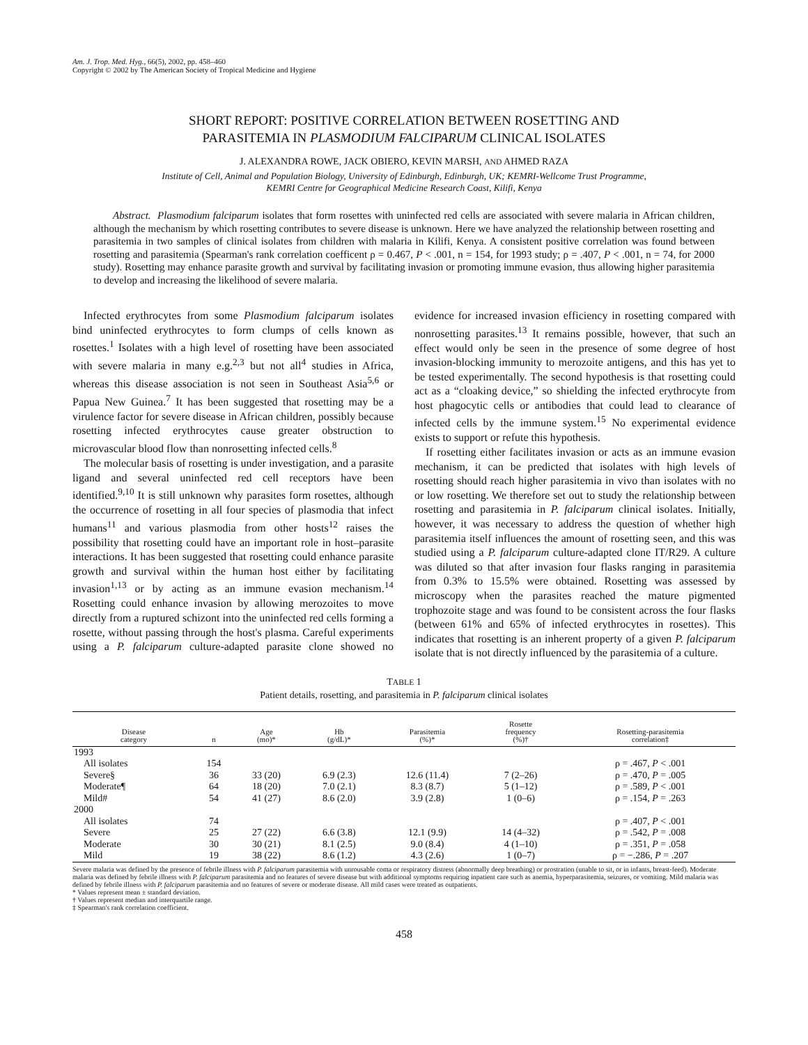Am. J. Trop. Med. Hyg., 66(5), 2002, pp. 458–460
Copyright © 2002 by The American Society of Tropical Medicine and Hygiene
SHORT REPORT: POSITIVE CORRELATION BETWEEN ROSETTING AND
PARASITEMIA IN PLASMODIUM FALCIPARUM CLINICAL ISOLATES
J. ALEXANDRA ROWE, JACK OBIERO, KEVIN MARSH, AND AHMED RAZA
Institute of Cell, Animal and Population Biology, University of Edinburgh, Edinburgh, UK; KEMRI-Wellcome Trust Programme,
KEMRI Centre for Geographical Medicine Research Coast, Kilifi, Kenya
Abstract. Plasmodium falciparum isolates that form rosettes with uninfected red cells are associated with severe malaria in African children, although the mechanism by which rosetting contributes to severe disease is unknown. Here we have analyzed the relationship between rosetting and parasitemia in two samples of clinical isolates from children with malaria in Kilifi, Kenya. A consistent positive correlation was found between rosetting and parasitemia (Spearman's rank correlation coefficent ρ = 0.467, P < .001, n = 154, for 1993 study; ρ = .407, P < .001, n = 74, for 2000 study). Rosetting may enhance parasite growth and survival by facilitating invasion or promoting immune evasion, thus allowing higher parasitemia to develop and increasing the likelihood of severe malaria.
Infected erythrocytes from some Plasmodium falciparum isolates bind uninfected erythrocytes to form clumps of cells known as rosettes.<sup>1</sup> Isolates with a high level of rosetting have been associated with severe malaria in many e.g.<sup>2,3</sup> but not all<sup>4</sup> studies in Africa, whereas this disease association is not seen in Southeast Asia<sup>5,6</sup> or Papua New Guinea.<sup>7</sup> It has been suggested that rosetting may be a virulence factor for severe disease in African children, possibly because rosetting infected erythrocytes cause greater obstruction to microvascular blood flow than nonrosetting infected cells.<sup>8</sup>
The molecular basis of rosetting is under investigation, and a parasite ligand and several uninfected red cell receptors have been identified.<sup>9,10</sup> It is still unknown why parasites form rosettes, although the occurrence of rosetting in all four species of plasmodia that infect humans<sup>11</sup> and various plasmodia from other hosts<sup>12</sup> raises the possibility that rosetting could have an important role in host–parasite interactions. It has been suggested that rosetting could enhance parasite growth and survival within the human host either by facilitating invasion<sup>1,13</sup> or by acting as an immune evasion mechanism.<sup>14</sup> Rosetting could enhance invasion by allowing merozoites to move directly from a ruptured schizont into the uninfected red cells forming a rosette, without passing through the host's plasma. Careful experiments using a P. falciparum culture-adapted parasite clone showed no evidence for increased invasion efficiency in rosetting compared with nonrosetting parasites.<sup>13</sup> It remains possible, however, that such an effect would only be seen in the presence of some degree of host invasion-blocking immunity to merozoite antigens, and this has yet to be tested experimentally. The second hypothesis is that rosetting could act as a “cloaking device,” so shielding the infected erythrocyte from host phagocytic cells or antibodies that could lead to clearance of infected cells by the immune system.<sup>15</sup> No experimental evidence exists to support or refute this hypothesis.
If rosetting either facilitates invasion or acts as an immune evasion mechanism, it can be predicted that isolates with high levels of rosetting should reach higher parasitemia in vivo than isolates with no or low rosetting. We therefore set out to study the relationship between rosetting and parasitemia in P. falciparum clinical isolates. Initially, however, it was necessary to address the question of whether high parasitemia itself influences the amount of rosetting seen, and this was studied using a P. falciparum culture-adapted clone IT/R29. A culture was diluted so that after invasion four flasks ranging in parasitemia from 0.3% to 15.5% were obtained. Rosetting was assessed by microscopy when the parasites reached the mature pigmented trophozoite stage and was found to be consistent across the four flasks (between 61% and 65% of infected erythrocytes in rosettes). This indicates that rosetting is an inherent property of a given P. falciparum isolate that is not directly influenced by the parasitemia of a culture.
TABLE 1
Patient details, rosetting, and parasitemia in P. falciparum clinical isolates
| Disease category | n | Age (mo)* | Hb (g/dL)* | Parasitemia (%)* | Rosette frequency (%)† | Rosetting-parasitemia correlation‡ |
| --- | --- | --- | --- | --- | --- | --- |
| 1993 | | | | | | |
| All isolates | 154 | | | | | ρ = .467, P < .001 |
| Severe§ | 36 | 33 (20) | 6.9 (2.3) | 12.6 (11.4) | 7 (2–26) | ρ = .470, P = .005 |
| Moderate¶ | 64 | 18 (20) | 7.0 (2.1) | 8.3 (8.7) | 5 (1–12) | ρ = .589, P < .001 |
| Mild# | 54 | 41 (27) | 8.6 (2.0) | 3.9 (2.8) | 1 (0–6) | ρ = .154, P = .263 |
| 2000 | | | | | | |
| All isolates | 74 | | | | | ρ = .407, P < .001 |
| Severe | 25 | 27 (22) | 6.6 (3.8) | 12.1 (9.9) | 14 (4–32) | ρ = .542, P = .008 |
| Moderate | 30 | 30 (21) | 8.1 (2.5) | 9.0 (8.4) | 4 (1–10) | ρ = .351, P = .058 |
| Mild | 19 | 38 (22) | 8.6 (1.2) | 4.3 (2.6) | 1 (0–7) | ρ = −.286, P = .207 |
Severe malaria was defined by the presence of febrile illness with P. falciparum parasitemia with unrousable coma or respiratory distress (abnormally deep breathing) or prostration (unable to sit, or in infants, breast-feed). Moderate malaria was defined by febrile illness with P. falciparum parasitemia and no features of severe disease but with additional symptoms requiring inpatient care such as anemia, hyperparasitemia, seizures, or vomiting. Mild malaria was defined by febrile illness with P. falciparum parasitemia and no features of severe or moderate disease. All mild cases were treated as outpatients.
* Values represent mean ± standard deviation.
† Values represent median and interquartile range.
‡ Spearman's rank correlation coefficient.
458